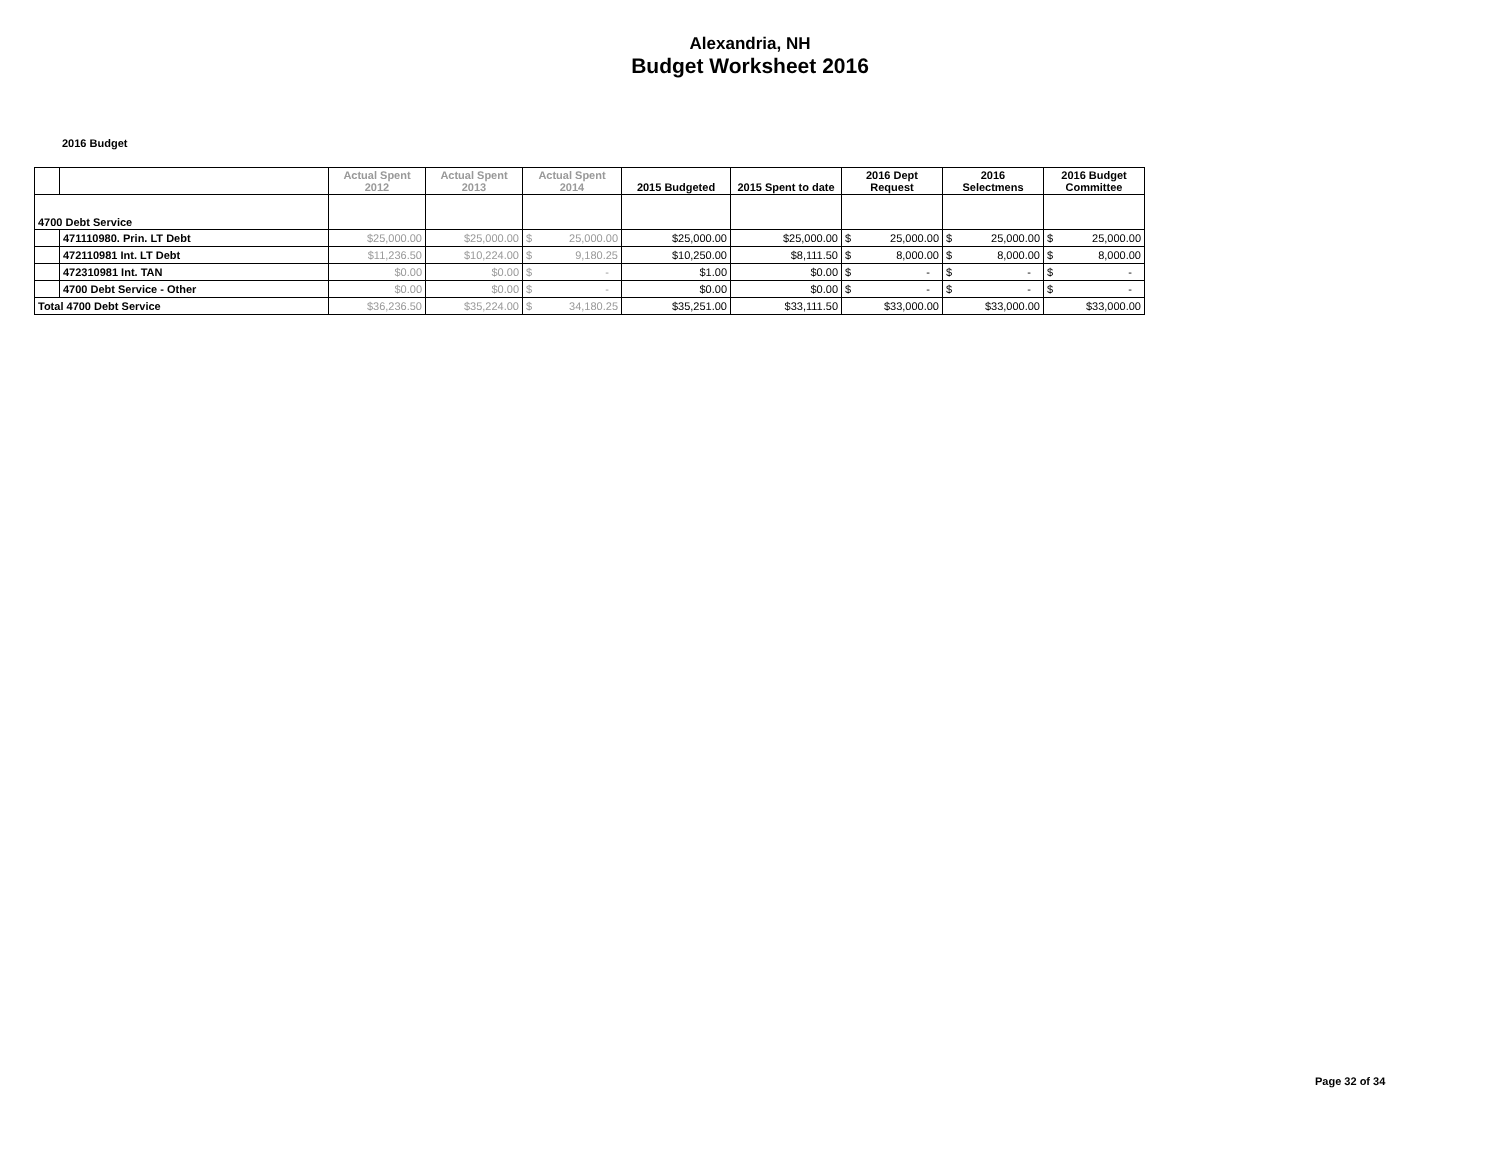Alexandria, NH
Budget Worksheet 2016
2016 Budget
| | | Actual Spent 2012 | Actual Spent 2013 | Actual Spent 2014 | 2015 Budgeted | 2015 Spent to date | 2016 Dept Request | 2016 Selectmens | 2016 Budget Committee |
| --- | --- | --- | --- | --- | --- | --- | --- | --- | --- |
| 4700 Debt Service | | | | | | | | | |
| | 471110980. Prin. LT Debt | $25,000.00 | $25,000.00 | $ 25,000.00 | $25,000.00 | $25,000.00 | $ 25,000.00 | $ 25,000.00 | $ 25,000.00 |
| | 472110981 Int. LT Debt | $11,236.50 | $10,224.00 | $ 9,180.25 | $10,250.00 | $8,111.50 | $ 8,000.00 | $ 8,000.00 | $ 8,000.00 |
| | 472310981 Int. TAN | $0.00 | $0.00 | $ - | $1.00 | $0.00 | $ - | $ - | $ - |
| | 4700 Debt Service - Other | $0.00 | $0.00 | $ - | $0.00 | $0.00 | $ - | $ - | $ - |
| Total 4700 Debt Service | | $36,236.50 | $35,224.00 | $ 34,180.25 | $35,251.00 | $33,111.50 | $33,000.00 | $33,000.00 | $33,000.00 |
Page 32 of 34